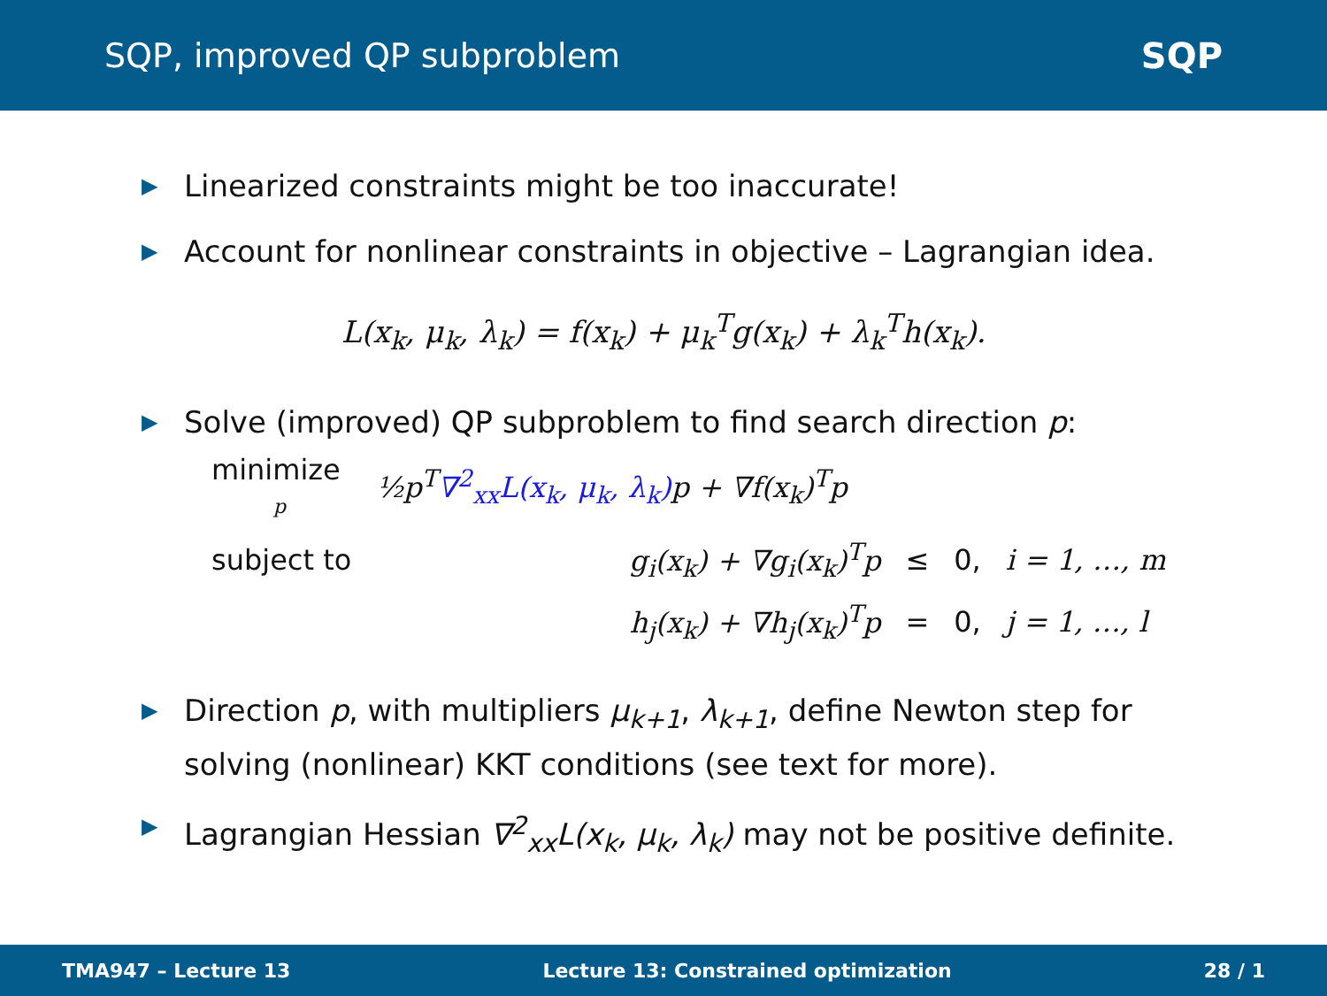SQP, improved QP subproblem SQP
▶ Linearized constraints might be too inaccurate!
▶ Account for nonlinear constraints in objective – Lagrangian idea.
L(x<sub>k</sub>, μ<sub>k</sub>, λ<sub>k</sub>) = f(x<sub>k</sub>) + μ<sub>k</sub><sup>T</sup>g(x<sub>k</sub>) + λ<sub>k</sub><sup>T</sup>h(x<sub>k</sub>).
▶ Solve (improved) QP subproblem to find search direction p:
| minimize p | ½p<sup>T</sup> ∇<sup>2</sup><sub>xx</sub>L(x<sub>k</sub>, μ<sub>k</sub>, λ<sub>k</sub>) p + ∇f(x<sub>k</sub>)<sup>T</sup>p | | | |
| subject to | g<sub>i</sub>(x<sub>k</sub>) + ∇g<sub>i</sub>(x<sub>k</sub>)<sup>T</sup>p | ≤ | 0, | i = 1, …, m |
| | h<sub>j</sub>(x<sub>k</sub>) + ∇h<sub>j</sub>(x<sub>k</sub>)<sup>T</sup>p | = | 0, | j = 1, …, l |
▶ Direction p, with multipliers μ<sub>k+1</sub>, λ<sub>k+1</sub>, define Newton step for
solving (nonlinear) KKT conditions (see text for more).
▶ Lagrangian Hessian ∇<sup>2</sup><sub>xx</sub>L(x<sub>k</sub>, μ<sub>k</sub>, λ<sub>k</sub>) may not be positive definite.
TMA947 – Lecture 13 Lecture 13: Constrained optimization 28 / 1